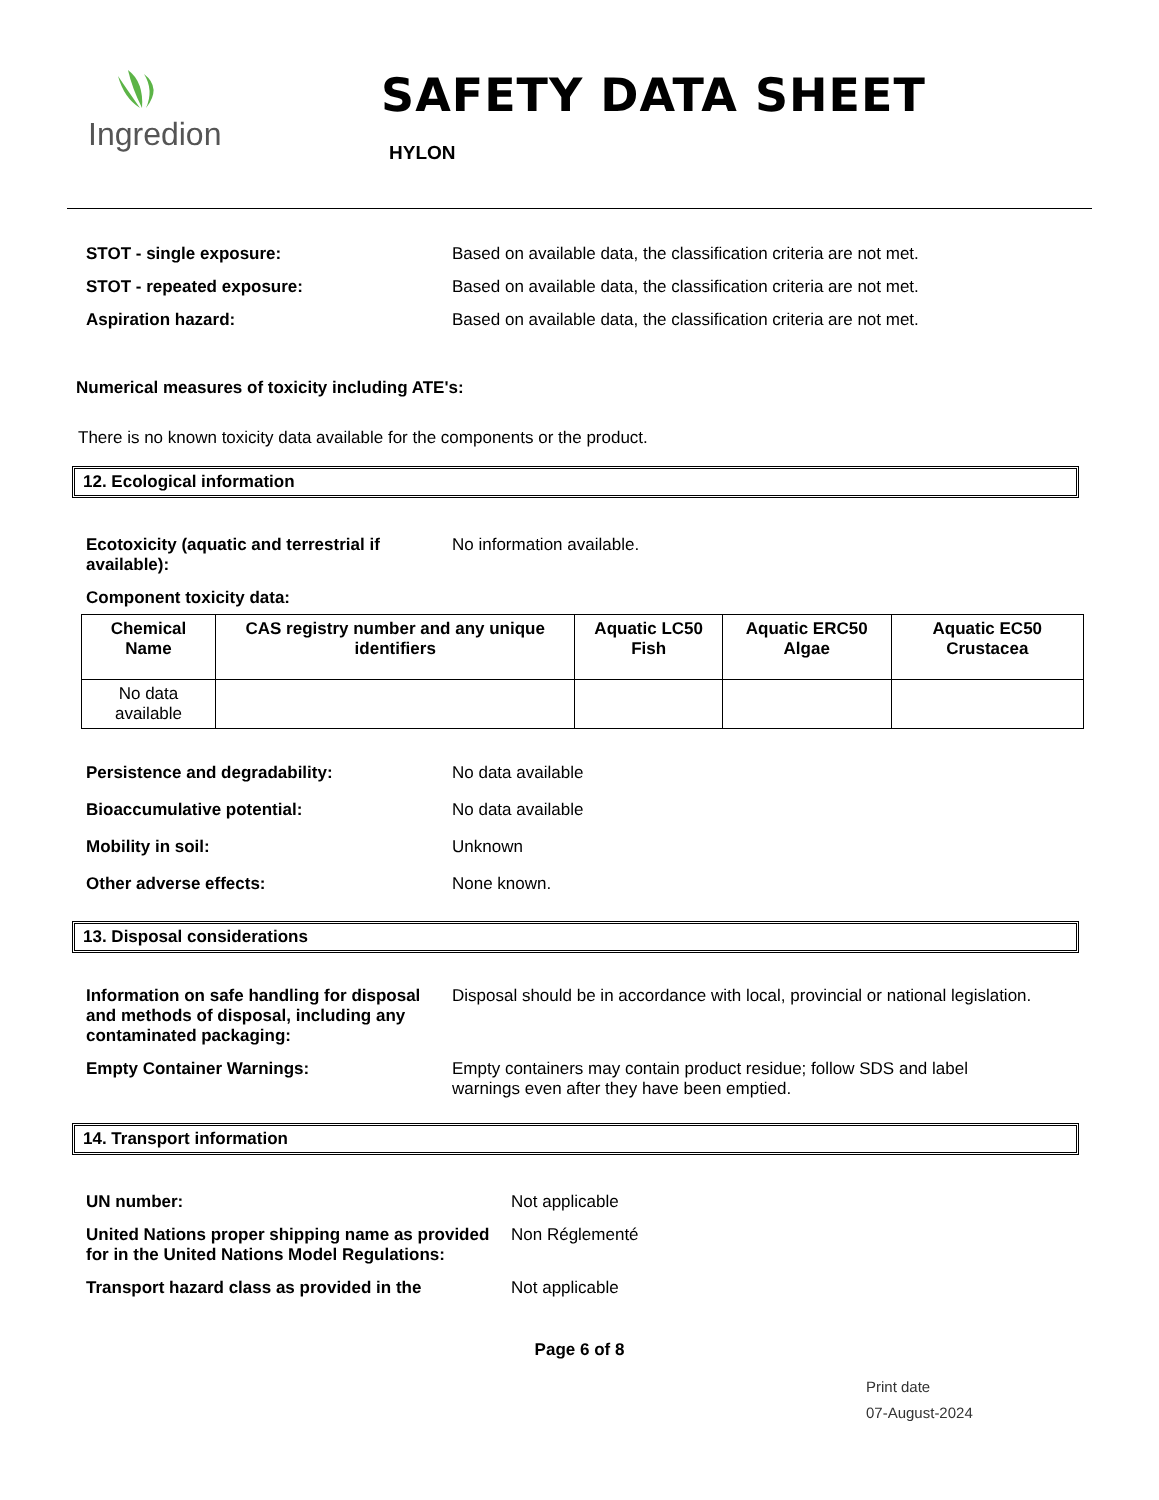Ingredion
SAFETY DATA SHEET
HYLON
STOT - single exposure: Based on available data, the classification criteria are not met.
STOT - repeated exposure: Based on available data, the classification criteria are not met.
Aspiration hazard: Based on available data, the classification criteria are not met.
Numerical measures of toxicity including ATE's:
There is no known toxicity data available for the components or the product.
12. Ecological information
Ecotoxicity (aquatic and terrestrial if available):
No information available.
Component toxicity data:
| Chemical Name | CAS registry number and any unique identifiers | Aquatic LC50 Fish | Aquatic ERC50 Algae | Aquatic EC50 Crustacea |
| --- | --- | --- | --- | --- |
| No data available | | | | |
Persistence and degradability: No data available
Bioaccumulative potential: No data available
Mobility in soil: Unknown
Other adverse effects: None known.
13. Disposal considerations
Information on safe handling for disposal and methods of disposal, including any contaminated packaging:
Disposal should be in accordance with local, provincial or national legislation.
Empty Container Warnings: Empty containers may contain product residue; follow SDS and label warnings even after they have been emptied.
14. Transport information
UN number: Not applicable
United Nations proper shipping name as provided for in the United Nations Model Regulations:
Non Réglementé
Transport hazard class as provided in the Not applicable
Page 6 of 8
Print date
07-August-2024